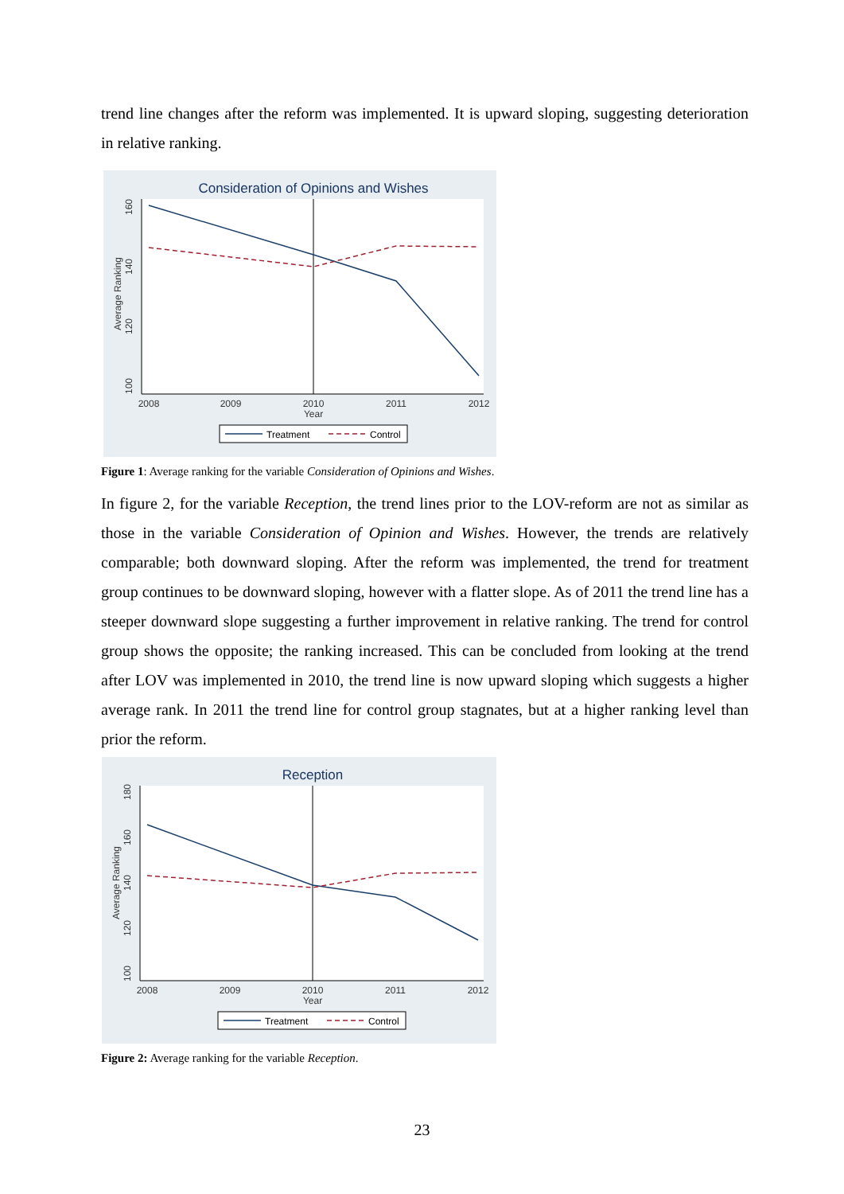trend line changes after the reform was implemented. It is upward sloping, suggesting deterioration in relative ranking.
Consideration of Opinions and Wishes
2008
2009
2010
2011
2012
Year
160
140
120
100
Average Ranking
Treatment
Control
Figure 1: Average ranking for the variable Consideration of Opinions and Wishes.
In figure 2, for the variable Reception, the trend lines prior to the LOV-reform are not as similar as those in the variable Consideration of Opinion and Wishes. However, the trends are relatively comparable; both downward sloping. After the reform was implemented, the trend for treatment group continues to be downward sloping, however with a flatter slope. As of 2011 the trend line has a steeper downward slope suggesting a further improvement in relative ranking. The trend for control group shows the opposite; the ranking increased. This can be concluded from looking at the trend after LOV was implemented in 2010, the trend line is now upward sloping which suggests a higher average rank. In 2011 the trend line for control group stagnates, but at a higher ranking level than prior the reform.
Reception
2008
2009
2010
2011
2012
Year
180
160
140
120
100
Average Ranking
Treatment
Control
Figure 2: Average ranking for the variable Reception.
23